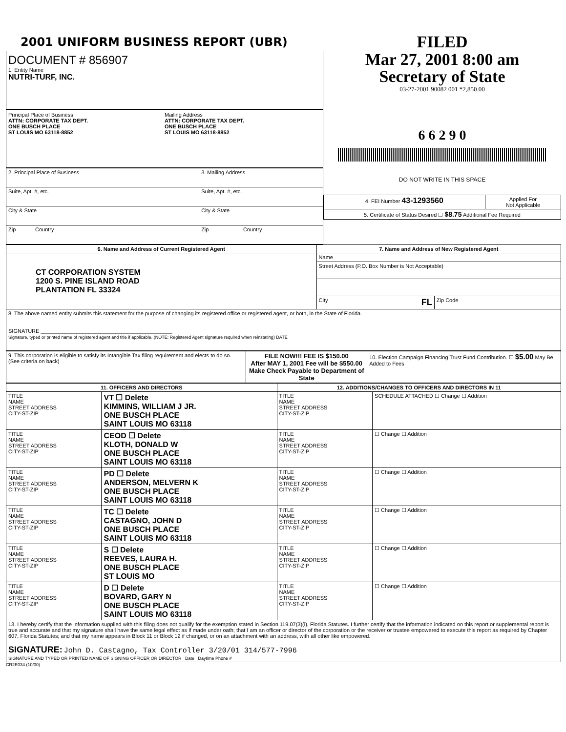2001 UNIFORM BUSINESS REPORT (UBR)
DOCUMENT # 856907
1. Entity Name
NUTRI-TURF, INC.
Principal Place of Business
ATTN: CORPORATE TAX DEPT.
ONE BUSCH PLACE
ST LOUIS MO 63118-8852
Mailing Address
ATTN: CORPORATE TAX DEPT.
ONE BUSCH PLACE
ST LOUIS MO 63118-8852
| 2. Principal Place of Business | 3. Mailing Address | |
| Suite, Apt. #, etc. | Suite, Apt. #, etc. | |
| City & State | City & State | |
| Zip Country | Zip | Country |
FILED
Mar 27, 2001 8:00 am
Secretary of State
03-27-2001 90082 001 *2,850.00
6 6 2 9 0
DO NOT WRITE IN THIS SPACE
| 4. FEI Number 43-1293560 | Applied For Not Applicable |
| 5. Certificate of Status Desired ☐ $8.75 Additional Fee Required | |
| 6. Name and Address of Current Registered Agent | 7. Name and Address of New Registered Agent | |
| --- | --- | --- |
| CT CORPORATION SYSTEM 1200 S. PINE ISLAND ROAD PLANTATION FL 33324 | Name | |
| | Street Address (P.O. Box Number is Not Acceptable) | |
| | City FL | Zip Code |
| 8. The above named entity submits this statement for the purpose of changing its registered office or registered agent, or both, in the State of Florida. SIGNATURE ____________________________________________ Signature, typed or printed name of registered agent and title if applicable. (NOTE: Registered Agent signature required when reinstating) DATE | | |
| 9. This corporation is eligible to satisfy its Intangible Tax filing requirement and elects to do so. (See criteria on back) | FILE NOW!!! FEE IS $150.00 After MAY 1, 2001 Fee will be $550.00 Make Check Payable to Department of State | 10. Election Campaign Financing Trust Fund Contribution. ☐ $5.00 May Be Added to Fees |
| 11. OFFICERS AND DIRECTORS | | 12. ADDITIONS/CHANGES TO OFFICERS AND DIRECTORS IN 11 | |
| --- | --- | --- | --- |
| TITLE NAME STREET ADDRESS CITY-ST-ZIP | VT ☐ Delete KIMMINS, WILLIAM J JR. ONE BUSCH PLACE SAINT LOUIS MO 63118 | TITLE NAME STREET ADDRESS CITY-ST-ZIP | SCHEDULE ATTACHED ☐ Change ☐ Addition |
| TITLE NAME STREET ADDRESS CITY-ST-ZIP | CEOD ☐ Delete KLOTH, DONALD W ONE BUSCH PLACE SAINT LOUIS MO 63118 | TITLE NAME STREET ADDRESS CITY-ST-ZIP | ☐ Change ☐ Addition |
| TITLE NAME STREET ADDRESS CITY-ST-ZIP | PD ☐ Delete ANDERSON, MELVERN K ONE BUSCH PLACE SAINT LOUIS MO 63118 | TITLE NAME STREET ADDRESS CITY-ST-ZIP | ☐ Change ☐ Addition |
| TITLE NAME STREET ADDRESS CITY-ST-ZIP | TC ☐ Delete CASTAGNO, JOHN D ONE BUSCH PLACE SAINT LOUIS MO 63118 | TITLE NAME STREET ADDRESS CITY-ST-ZIP | ☐ Change ☐ Addition |
| TITLE NAME STREET ADDRESS CITY-ST-ZIP | S ☐ Delete REEVES, LAURA H. ONE BUSCH PLACE ST LOUIS MO | TITLE NAME STREET ADDRESS CITY-ST-ZIP | ☐ Change ☐ Addition |
| TITLE NAME STREET ADDRESS CITY-ST-ZIP | D ☐ Delete BOVARD, GARY N ONE BUSCH PLACE SAINT LOUIS MO 63118 | TITLE NAME STREET ADDRESS CITY-ST-ZIP | ☐ Change ☐ Addition |
| 13. I hereby certify that the information supplied with this filing does not qualify for the exemption stated in Section 119.07(3)(i), Florida Statutes. I further certify that the information indicated on this report or supplemental report is true and accurate and that my signature shall have the same legal effect as if made under oath; that I am an officer or director of the corporation or the receiver or trustee empowered to execute this report as required by Chapter 607, Florida Statutes; and that my name appears in Block 11 or Block 12 if changed, or on an attachment with an address, with all other like empowered. SIGNATURE: John D. Castagno, Tax Controller 3/20/01 314/577-7996 SIGNATURE AND TYPED OR PRINTED NAME OF SIGNING OFFICER OR DIRECTOR Date Daytime Phone # | | | |
CR2E034 (10/00)